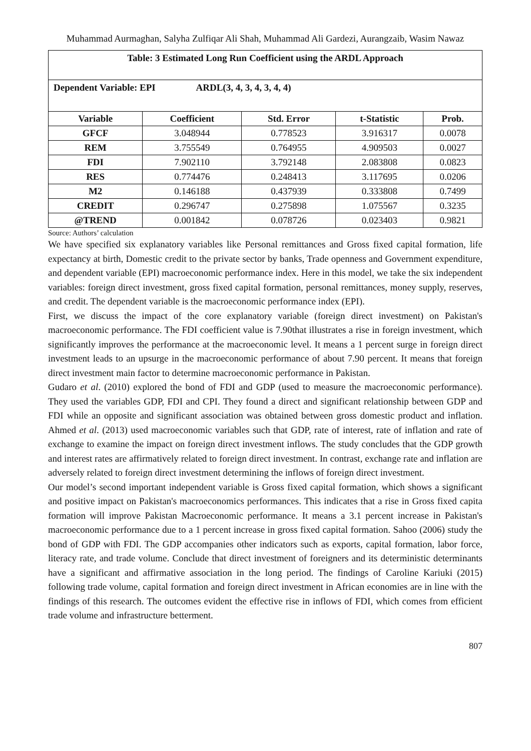Muhammad Aurmaghan, Salyha Zulfiqar Ali Shah, Muhammad Ali Gardezi, Aurangzaib, Wasim Nawaz
| Table: 3 Estimated Long Run Coefficient using the ARDL Approach | | | | |
| Dependent Variable: EPI ARDL(3, 4, 3, 4, 3, 4, 4) | | | | |
| Variable | Coefficient | Std. Error | t-Statistic | Prob. |
| GFCF | 3.048944 | 0.778523 | 3.916317 | 0.0078 |
| REM | 3.755549 | 0.764955 | 4.909503 | 0.0027 |
| FDI | 7.902110 | 3.792148 | 2.083808 | 0.0823 |
| RES | 0.774476 | 0.248413 | 3.117695 | 0.0206 |
| M2 | 0.146188 | 0.437939 | 0.333808 | 0.7499 |
| CREDIT | 0.296747 | 0.275898 | 1.075567 | 0.3235 |
| @TREND | 0.001842 | 0.078726 | 0.023403 | 0.9821 |
Source: Authors’ calculation
We have specified six explanatory variables like Personal remittances and Gross fixed capital formation, life expectancy at birth, Domestic credit to the private sector by banks, Trade openness and Government expenditure, and dependent variable (EPI) macroeconomic performance index. Here in this model, we take the six independent variables: foreign direct investment, gross fixed capital formation, personal remittances, money supply, reserves, and credit. The dependent variable is the macroeconomic performance index (EPI).
First, we discuss the impact of the core explanatory variable (foreign direct investment) on Pakistan's macroeconomic performance. The FDI coefficient value is 7.90that illustrates a rise in foreign investment, which significantly improves the performance at the macroeconomic level. It means a 1 percent surge in foreign direct investment leads to an upsurge in the macroeconomic performance of about 7.90 percent. It means that foreign direct investment main factor to determine macroeconomic performance in Pakistan.
Gudaro et al. (2010) explored the bond of FDI and GDP (used to measure the macroeconomic performance). They used the variables GDP, FDI and CPI. They found a direct and significant relationship between GDP and FDI while an opposite and significant association was obtained between gross domestic product and inflation. Ahmed et al. (2013) used macroeconomic variables such that GDP, rate of interest, rate of inflation and rate of exchange to examine the impact on foreign direct investment inflows. The study concludes that the GDP growth and interest rates are affirmatively related to foreign direct investment. In contrast, exchange rate and inflation are adversely related to foreign direct investment determining the inflows of foreign direct investment.
Our model’s second important independent variable is Gross fixed capital formation, which shows a significant and positive impact on Pakistan's macroeconomics performances. This indicates that a rise in Gross fixed capita formation will improve Pakistan Macroeconomic performance. It means a 3.1 percent increase in Pakistan's macroeconomic performance due to a 1 percent increase in gross fixed capital formation. Sahoo (2006) study the bond of GDP with FDI. The GDP accompanies other indicators such as exports, capital formation, labor force, literacy rate, and trade volume. Conclude that direct investment of foreigners and its deterministic determinants have a significant and affirmative association in the long period. The findings of Caroline Kariuki (2015) following trade volume, capital formation and foreign direct investment in African economies are in line with the findings of this research. The outcomes evident the effective rise in inflows of FDI, which comes from efficient trade volume and infrastructure betterment.
807